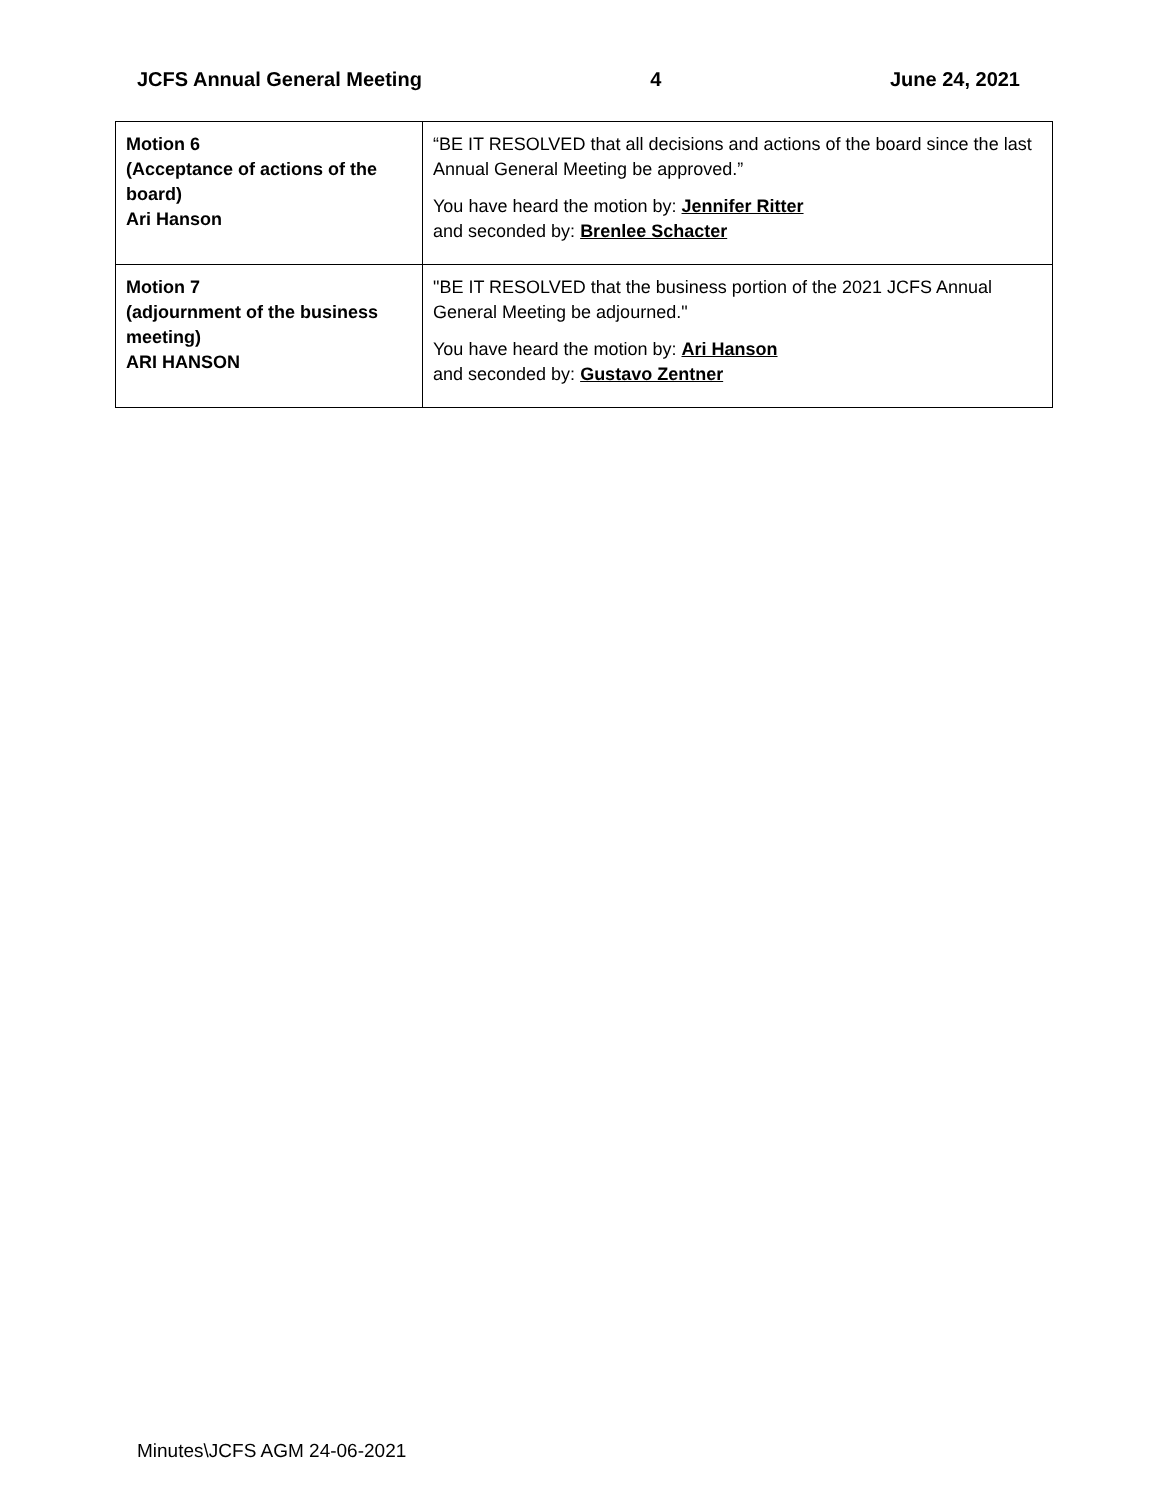JCFS Annual General Meeting 4 June 24, 2021
| Motion 6 (Acceptance of actions of the board) Ari Hanson | “BE IT RESOLVED that all decisions and actions of the board since the last Annual General Meeting be approved.” You have heard the motion by: Jennifer Ritter and seconded by: Brenlee Schacter |
| Motion 7 (adjournment of the business meeting) ARI HANSON | "BE IT RESOLVED that the business portion of the 2021 JCFS Annual General Meeting be adjourned." You have heard the motion by: Ari Hanson and seconded by: Gustavo Zentner |
Minutes\JCFS AGM 24-06-2021